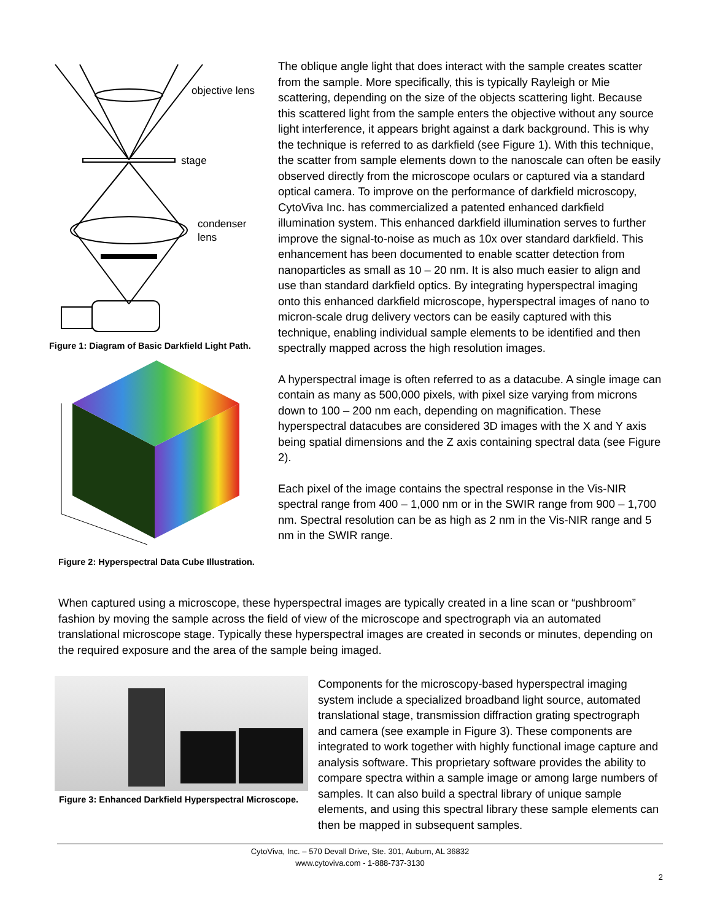objective lens
stage
condenser
lens
Figure 1: Diagram of Basic Darkfield Light Path.
Figure 2: Hyperspectral Data Cube Illustration.
The oblique angle light that does interact with the sample creates scatter from the sample. More specifically, this is typically Rayleigh or Mie scattering, depending on the size of the objects scattering light. Because this scattered light from the sample enters the objective without any source light interference, it appears bright against a dark background. This is why the technique is referred to as darkfield (see Figure 1). With this technique, the scatter from sample elements down to the nanoscale can often be easily observed directly from the microscope oculars or captured via a standard optical camera. To improve on the performance of darkfield microscopy, CytoViva Inc. has commercialized a patented enhanced darkfield illumination system. This enhanced darkfield illumination serves to further improve the signal-to-noise as much as 10x over standard darkfield. This enhancement has been documented to enable scatter detection from nanoparticles as small as 10 – 20 nm. It is also much easier to align and use than standard darkfield optics. By integrating hyperspectral imaging onto this enhanced darkfield microscope, hyperspectral images of nano to micron-scale drug delivery vectors can be easily captured with this technique, enabling individual sample elements to be identified and then spectrally mapped across the high resolution images.
A hyperspectral image is often referred to as a datacube. A single image can contain as many as 500,000 pixels, with pixel size varying from microns down to 100 – 200 nm each, depending on magnification. These hyperspectral datacubes are considered 3D images with the X and Y axis being spatial dimensions and the Z axis containing spectral data (see Figure 2).
Each pixel of the image contains the spectral response in the Vis-NIR spectral range from 400 – 1,000 nm or in the SWIR range from 900 – 1,700 nm. Spectral resolution can be as high as 2 nm in the Vis-NIR range and 5 nm in the SWIR range.
When captured using a microscope, these hyperspectral images are typically created in a line scan or “pushbroom” fashion by moving the sample across the field of view of the microscope and spectrograph via an automated translational microscope stage. Typically these hyperspectral images are created in seconds or minutes, depending on the required exposure and the area of the sample being imaged.
Figure 3: Enhanced Darkfield Hyperspectral Microscope.
Components for the microscopy-based hyperspectral imaging system include a specialized broadband light source, automated translational stage, transmission diffraction grating spectrograph and camera (see example in Figure 3). These components are integrated to work together with highly functional image capture and analysis software. This proprietary software provides the ability to compare spectra within a sample image or among large numbers of samples. It can also build a spectral library of unique sample elements, and using this spectral library these sample elements can then be mapped in subsequent samples.
CytoViva, Inc. – 570 Devall Drive, Ste. 301, Auburn, AL 36832
www.cytoviva.com - 1-888-737-3130
2